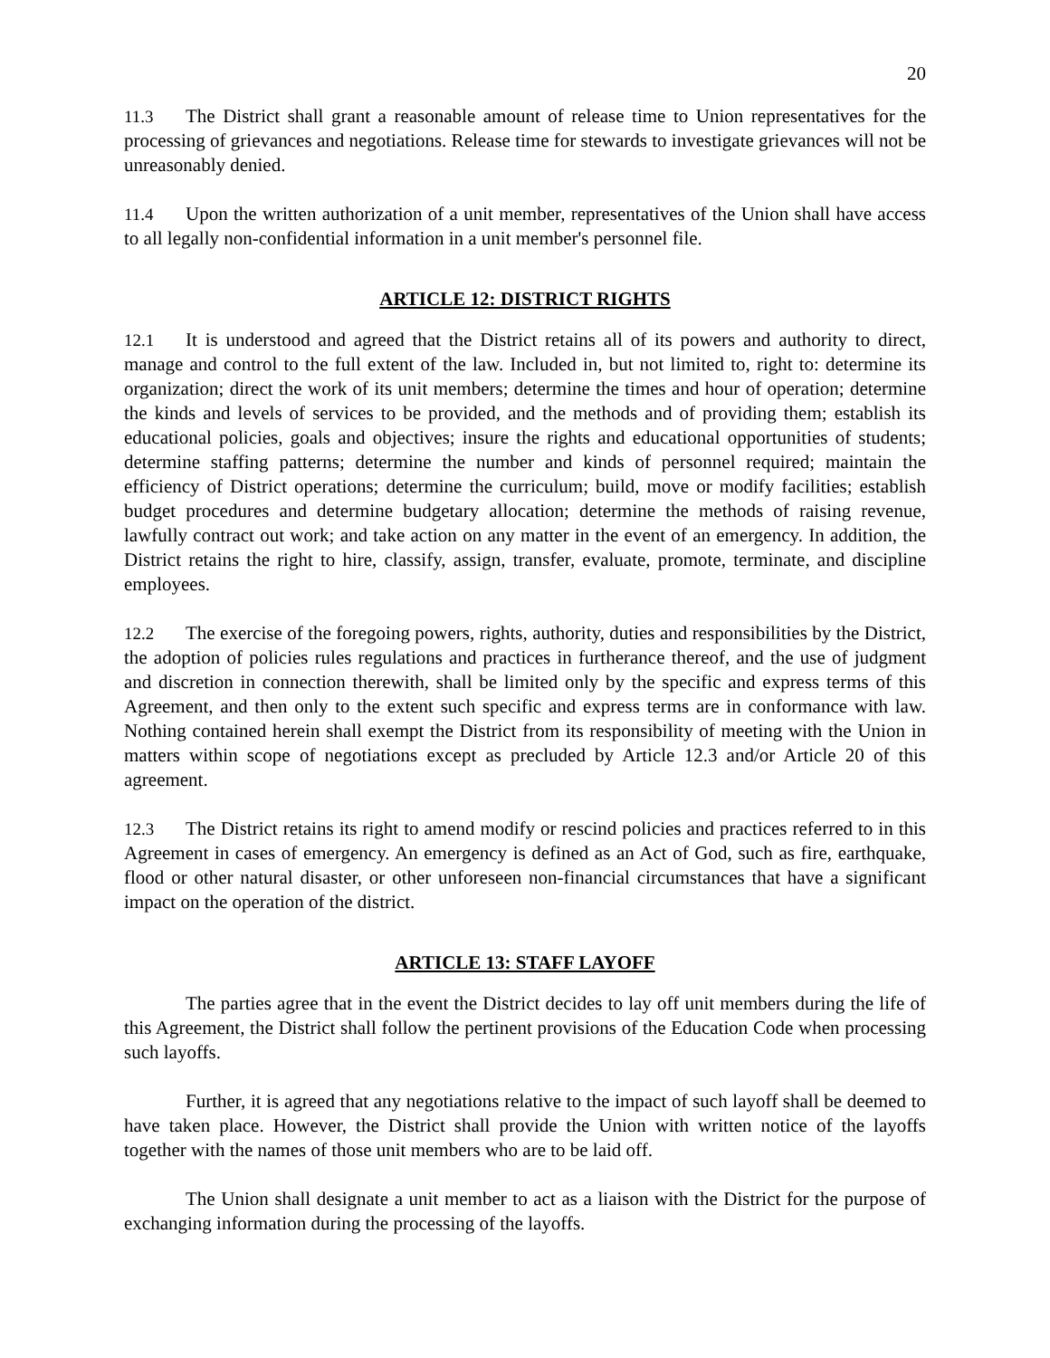20
11.3 The District shall grant a reasonable amount of release time to Union representatives for the processing of grievances and negotiations. Release time for stewards to investigate grievances will not be unreasonably denied.
11.4 Upon the written authorization of a unit member, representatives of the Union shall have access to all legally non-confidential information in a unit member's personnel file.
ARTICLE 12: DISTRICT RIGHTS
12.1 It is understood and agreed that the District retains all of its powers and authority to direct, manage and control to the full extent of the law. Included in, but not limited to, right to: determine its organization; direct the work of its unit members; determine the times and hour of operation; determine the kinds and levels of services to be provided, and the methods and of providing them; establish its educational policies, goals and objectives; insure the rights and educational opportunities of students; determine staffing patterns; determine the number and kinds of personnel required; maintain the efficiency of District operations; determine the curriculum; build, move or modify facilities; establish budget procedures and determine budgetary allocation; determine the methods of raising revenue, lawfully contract out work; and take action on any matter in the event of an emergency. In addition, the District retains the right to hire, classify, assign, transfer, evaluate, promote, terminate, and discipline employees.
12.2 The exercise of the foregoing powers, rights, authority, duties and responsibilities by the District, the adoption of policies rules regulations and practices in furtherance thereof, and the use of judgment and discretion in connection therewith, shall be limited only by the specific and express terms of this Agreement, and then only to the extent such specific and express terms are in conformance with law. Nothing contained herein shall exempt the District from its responsibility of meeting with the Union in matters within scope of negotiations except as precluded by Article 12.3 and/or Article 20 of this agreement.
12.3 The District retains its right to amend modify or rescind policies and practices referred to in this Agreement in cases of emergency. An emergency is defined as an Act of God, such as fire, earthquake, flood or other natural disaster, or other unforeseen non-financial circumstances that have a significant impact on the operation of the district.
ARTICLE 13: STAFF LAYOFF
The parties agree that in the event the District decides to lay off unit members during the life of this Agreement, the District shall follow the pertinent provisions of the Education Code when processing such layoffs.
Further, it is agreed that any negotiations relative to the impact of such layoff shall be deemed to have taken place. However, the District shall provide the Union with written notice of the layoffs together with the names of those unit members who are to be laid off.
The Union shall designate a unit member to act as a liaison with the District for the purpose of exchanging information during the processing of the layoffs.